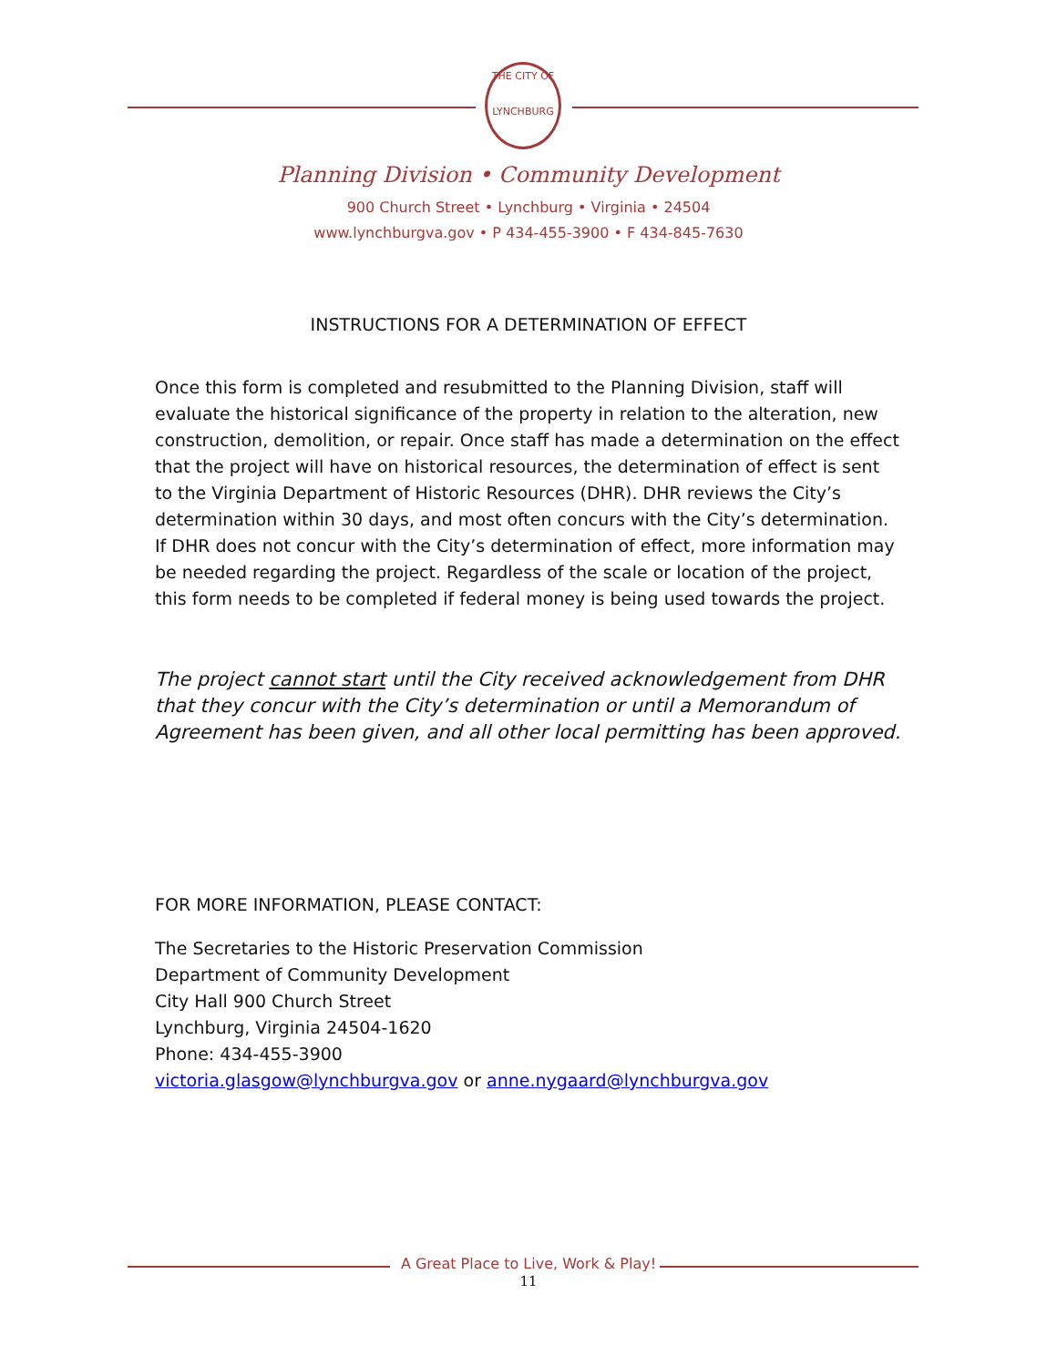THE CITY OF
LYNCHBURG
Planning Division • Community Development
900 Church Street • Lynchburg • Virginia • 24504
www.lynchburgva.gov • P 434-455-3900 • F 434-845-7630
INSTRUCTIONS FOR A DETERMINATION OF EFFECT
Once this form is completed and resubmitted to the Planning Division, staff will evaluate the historical significance of the property in relation to the alteration, new construction, demolition, or repair. Once staff has made a determination on the effect that the project will have on historical resources, the determination of effect is sent to the Virginia Department of Historic Resources (DHR). DHR reviews the City’s determination within 30 days, and most often concurs with the City’s determination. If DHR does not concur with the City’s determination of effect, more information may be needed regarding the project. Regardless of the scale or location of the project, this form needs to be completed if federal money is being used towards the project.
The project cannot start until the City received acknowledgement from DHR that they concur with the City’s determination or until a Memorandum of Agreement has been given, and all other local permitting has been approved.
FOR MORE INFORMATION, PLEASE CONTACT:
The Secretaries to the Historic Preservation Commission
Department of Community Development
City Hall 900 Church Street
Lynchburg, Virginia 24504-1620
Phone: 434-455-3900
victoria.glasgow@lynchburgva.gov or anne.nygaard@lynchburgva.gov
A Great Place to Live, Work & Play!
11